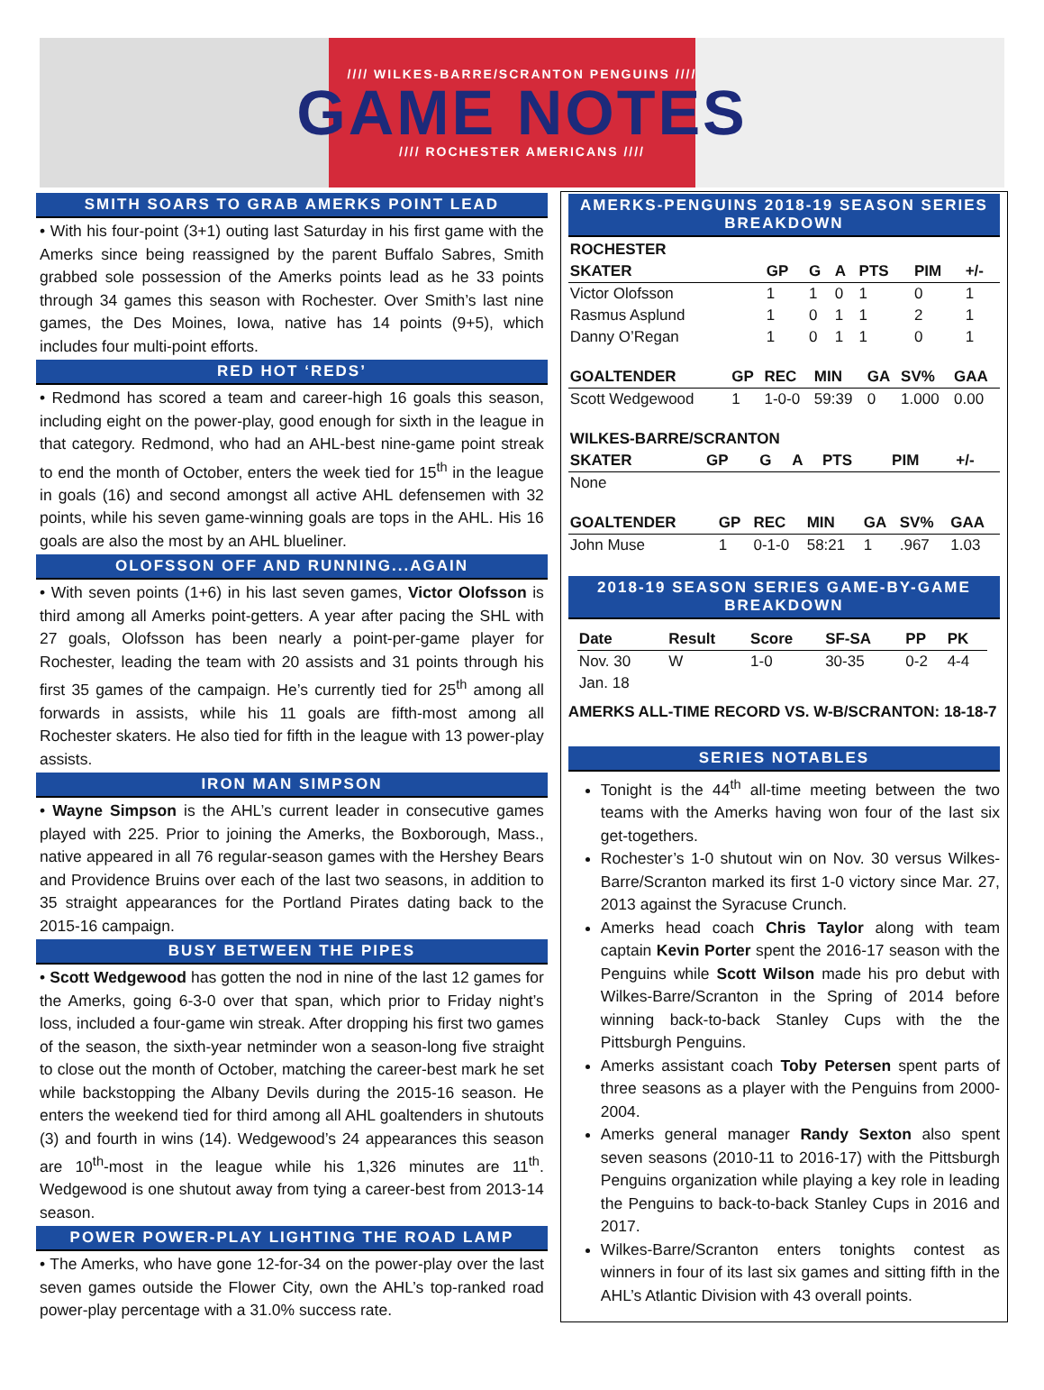//// WILKES-BARRE/SCRANTON PENGUINS ////
GAME NOTES
//// ROCHESTER AMERICANS ////
SMITH SOARS TO GRAB AMERKS POINT LEAD
• With his four-point (3+1) outing last Saturday in his first game with the Amerks since being reassigned by the parent Buffalo Sabres, Smith grabbed sole possession of the Amerks points lead as he 33 points through 34 games this season with Rochester. Over Smith’s last nine games, the Des Moines, Iowa, native has 14 points (9+5), which includes four multi-point efforts.
RED HOT ‘REDS’
• Redmond has scored a team and career-high 16 goals this season, including eight on the power-play, good enough for sixth in the league in that category. Redmond, who had an AHL-best nine-game point streak to end the month of October, enters the week tied for 15<sup>th</sup> in the league in goals (16) and second amongst all active AHL defensemen with 32 points, while his seven game-winning goals are tops in the AHL. His 16 goals are also the most by an AHL blueliner.
OLOFSSON OFF AND RUNNING...AGAIN
• With seven points (1+6) in his last seven games, Victor Olofsson is third among all Amerks point-getters. A year after pacing the SHL with 27 goals, Olofsson has been nearly a point-per-game player for Rochester, leading the team with 20 assists and 31 points through his first 35 games of the campaign. He’s currently tied for 25<sup>th</sup> among all forwards in assists, while his 11 goals are fifth-most among all Rochester skaters. He also tied for fifth in the league with 13 power-play assists.
IRON MAN SIMPSON
• Wayne Simpson is the AHL’s current leader in consecutive games played with 225. Prior to joining the Amerks, the Boxborough, Mass., native appeared in all 76 regular-season games with the Hershey Bears and Providence Bruins over each of the last two seasons, in addition to 35 straight appearances for the Portland Pirates dating back to the 2015-16 campaign.
BUSY BETWEEN THE PIPES
• Scott Wedgewood has gotten the nod in nine of the last 12 games for the Amerks, going 6-3-0 over that span, which prior to Friday night’s loss, included a four-game win streak. After dropping his first two games of the season, the sixth-year netminder won a season-long five straight to close out the month of October, matching the career-best mark he set while backstopping the Albany Devils during the 2015-16 season. He enters the weekend tied for third among all AHL goaltenders in shutouts (3) and fourth in wins (14). Wedgewood’s 24 appearances this season are 10<sup>th</sup>-most in the league while his 1,326 minutes are 11<sup>th</sup>. Wedgewood is one shutout away from tying a career-best from 2013-14 season.
POWER POWER-PLAY LIGHTING THE ROAD LAMP
• The Amerks, who have gone 12-for-34 on the power-play over the last seven games outside the Flower City, own the AHL’s top-ranked road power-play percentage with a 31.0% success rate.
AMERKS-PENGUINS 2018-19 SEASON SERIES BREAKDOWN
| ROCHESTER | | | | | | |
| --- | --- | --- | --- | --- | --- | --- |
| SKATER | GP | G | A | PTS | PIM | +/- |
| Victor Olofsson | 1 | 1 | 0 | 1 | 0 | 1 |
| Rasmus Asplund | 1 | 0 | 1 | 1 | 2 | 1 |
| Danny O’Regan | 1 | 0 | 1 | 1 | 0 | 1 |
| GOALTENDER | GP | REC | MIN | GA | SV% | GAA |
| --- | --- | --- | --- | --- | --- | --- |
| Scott Wedgewood | 1 | 1-0-0 | 59:39 | 0 | 1.000 | 0.00 |
| WILKES-BARRE/SCRANTON | | | | | | |
| --- | --- | --- | --- | --- | --- | --- |
| SKATER | GP | G | A | PTS | PIM | +/- |
| None | | | | | | |
| GOALTENDER | GP | REC | MIN | GA | SV% | GAA |
| --- | --- | --- | --- | --- | --- | --- |
| John Muse | 1 | 0-1-0 | 58:21 | 1 | .967 | 1.03 |
2018-19 SEASON SERIES GAME-BY-GAME BREAKDOWN
| Date | Result | Score | SF-SA | PP | PK |
| --- | --- | --- | --- | --- | --- |
| Nov. 30 | W | 1-0 | 30-35 | 0-2 | 4-4 |
| Jan. 18 | | | | | |
AMERKS ALL-TIME RECORD VS. W-B/SCRANTON: 18-18-7
SERIES NOTABLES
Tonight is the 44<sup>th</sup> all-time meeting between the two teams with the Amerks having won four of the last six get-togethers.
Rochester’s 1-0 shutout win on Nov. 30 versus Wilkes-Barre/Scranton marked its first 1-0 victory since Mar. 27, 2013 against the Syracuse Crunch.
Amerks head coach Chris Taylor along with team captain Kevin Porter spent the 2016-17 season with the Penguins while Scott Wilson made his pro debut with Wilkes-Barre/Scranton in the Spring of 2014 before winning back-to-back Stanley Cups with the the Pittsburgh Penguins.
Amerks assistant coach Toby Petersen spent parts of three seasons as a player with the Penguins from 2000-2004.
Amerks general manager Randy Sexton also spent seven seasons (2010-11 to 2016-17) with the Pittsburgh Penguins organization while playing a key role in leading the Penguins to back-to-back Stanley Cups in 2016 and 2017.
Wilkes-Barre/Scranton enters tonights contest as winners in four of its last six games and sitting fifth in the AHL’s Atlantic Division with 43 overall points.